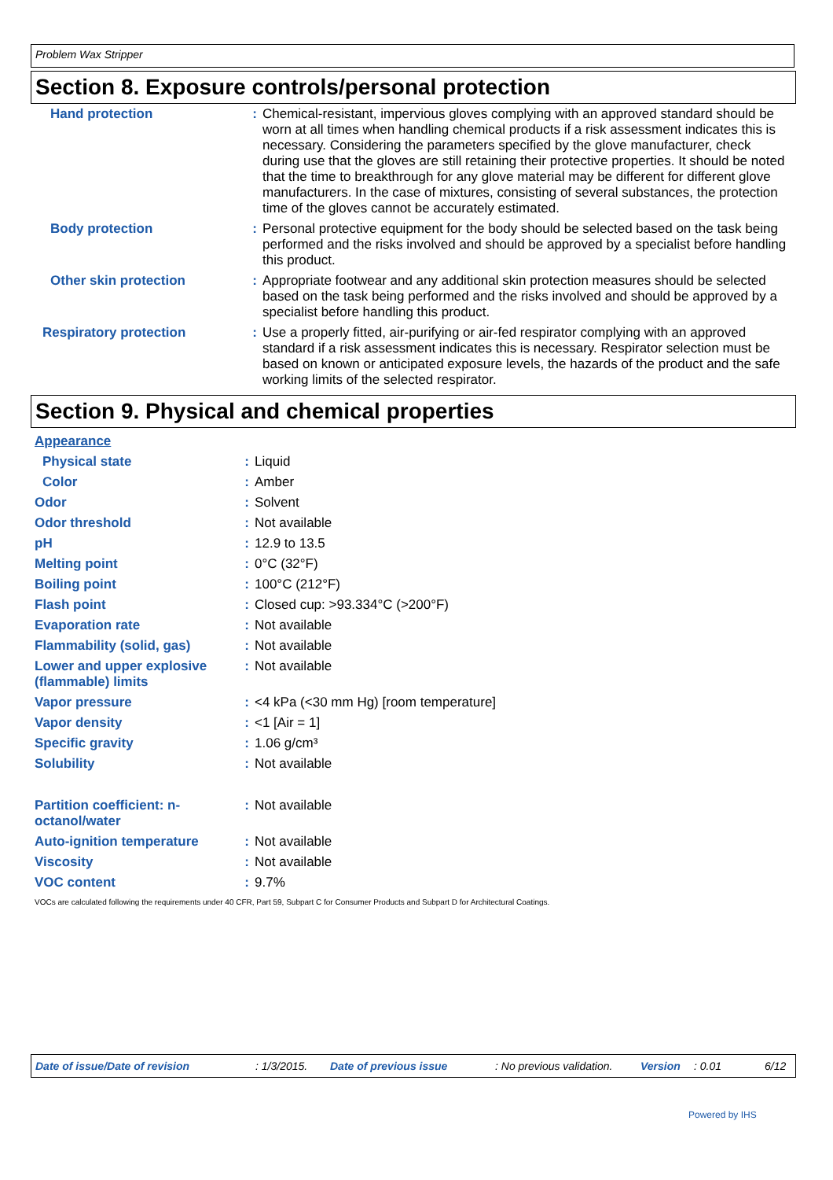Problem Wax Stripper
Section 8. Exposure controls/personal protection
| Hand protection | : | Chemical-resistant, impervious gloves complying with an approved standard should be worn at all times when handling chemical products if a risk assessment indicates this is necessary. Considering the parameters specified by the glove manufacturer, check during use that the gloves are still retaining their protective properties. It should be noted that the time to breakthrough for any glove material may be different for different glove manufacturers. In the case of mixtures, consisting of several substances, the protection time of the gloves cannot be accurately estimated. |
| Body protection | : | Personal protective equipment for the body should be selected based on the task being performed and the risks involved and should be approved by a specialist before handling this product. |
| Other skin protection | : | Appropriate footwear and any additional skin protection measures should be selected based on the task being performed and the risks involved and should be approved by a specialist before handling this product. |
| Respiratory protection | : | Use a properly fitted, air-purifying or air-fed respirator complying with an approved standard if a risk assessment indicates this is necessary. Respirator selection must be based on known or anticipated exposure levels, the hazards of the product and the safe working limits of the selected respirator. |
Section 9. Physical and chemical properties
| Appearance | | |
| Physical state | : | Liquid |
| Color | : | Amber |
| Odor | : | Solvent |
| Odor threshold | : | Not available |
| pH | : | 12.9 to 13.5 |
| Melting point | : | 0°C (32°F) |
| Boiling point | : | 100°C (212°F) |
| Flash point | : | Closed cup: >93.334°C (>200°F) |
| Evaporation rate | : | Not available |
| Flammability (solid, gas) | : | Not available |
| Lower and upper explosive (flammable) limits | : | Not available |
| Vapor pressure | : | <4 kPa (<30 mm Hg) [room temperature] |
| Vapor density | : | <1 [Air = 1] |
| Specific gravity | : | 1.06 g/cm³ |
| Solubility | : | Not available |
| Partition coefficient: n-octanol/water | : | Not available |
| Auto-ignition temperature | : | Not available |
| Viscosity | : | Not available |
| VOC content | : | 9.7% |
VOCs are calculated following the requirements under 40 CFR, Part 59, Subpart C for Consumer Products and Subpart D for Architectural Coatings.
Date of issue/Date of revision: 1/3/2015. Date of previous issue: No previous validation. Version: 0.01 6/12
Powered by IHS